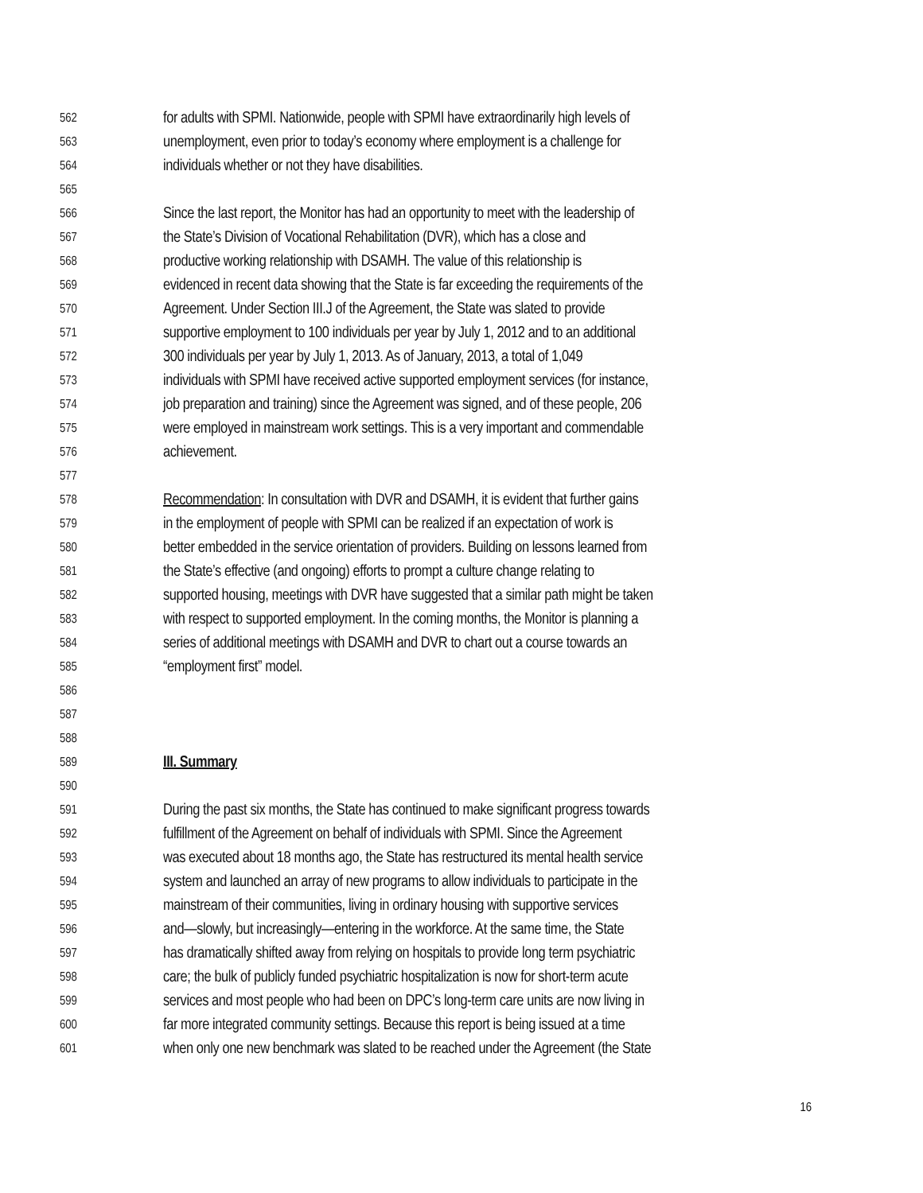562 for adults with SPMI. Nationwide, people with SPMI have extraordinarily high levels of
563 unemployment, even prior to today’s economy where employment is a challenge for
564 individuals whether or not they have disabilities.
565
566 Since the last report, the Monitor has had an opportunity to meet with the leadership of
567 the State’s Division of Vocational Rehabilitation (DVR), which has a close and
568 productive working relationship with DSAMH. The value of this relationship is
569 evidenced in recent data showing that the State is far exceeding the requirements of the
570 Agreement. Under Section III.J of the Agreement, the State was slated to provide
571 supportive employment to 100 individuals per year by July 1, 2012 and to an additional
572 300 individuals per year by July 1, 2013. As of January, 2013, a total of 1,049
573 individuals with SPMI have received active supported employment services (for instance,
574 job preparation and training) since the Agreement was signed, and of these people, 206
575 were employed in mainstream work settings. This is a very important and commendable
576 achievement.
577
578 Recommendation: In consultation with DVR and DSAMH, it is evident that further gains
579 in the employment of people with SPMI can be realized if an expectation of work is
580 better embedded in the service orientation of providers. Building on lessons learned from
581 the State’s effective (and ongoing) efforts to prompt a culture change relating to
582 supported housing, meetings with DVR have suggested that a similar path might be taken
583 with respect to supported employment. In the coming months, the Monitor is planning a
584 series of additional meetings with DSAMH and DVR to chart out a course towards an
585 “employment first” model.
586
587
588
589 III. Summary
590
591 During the past six months, the State has continued to make significant progress towards
592 fulfillment of the Agreement on behalf of individuals with SPMI. Since the Agreement
593 was executed about 18 months ago, the State has restructured its mental health service
594 system and launched an array of new programs to allow individuals to participate in the
595 mainstream of their communities, living in ordinary housing with supportive services
596 and—slowly, but increasingly—entering in the workforce. At the same time, the State
597 has dramatically shifted away from relying on hospitals to provide long term psychiatric
598 care; the bulk of publicly funded psychiatric hospitalization is now for short-term acute
599 services and most people who had been on DPC’s long-term care units are now living in
600 far more integrated community settings. Because this report is being issued at a time
601 when only one new benchmark was slated to be reached under the Agreement (the State
16